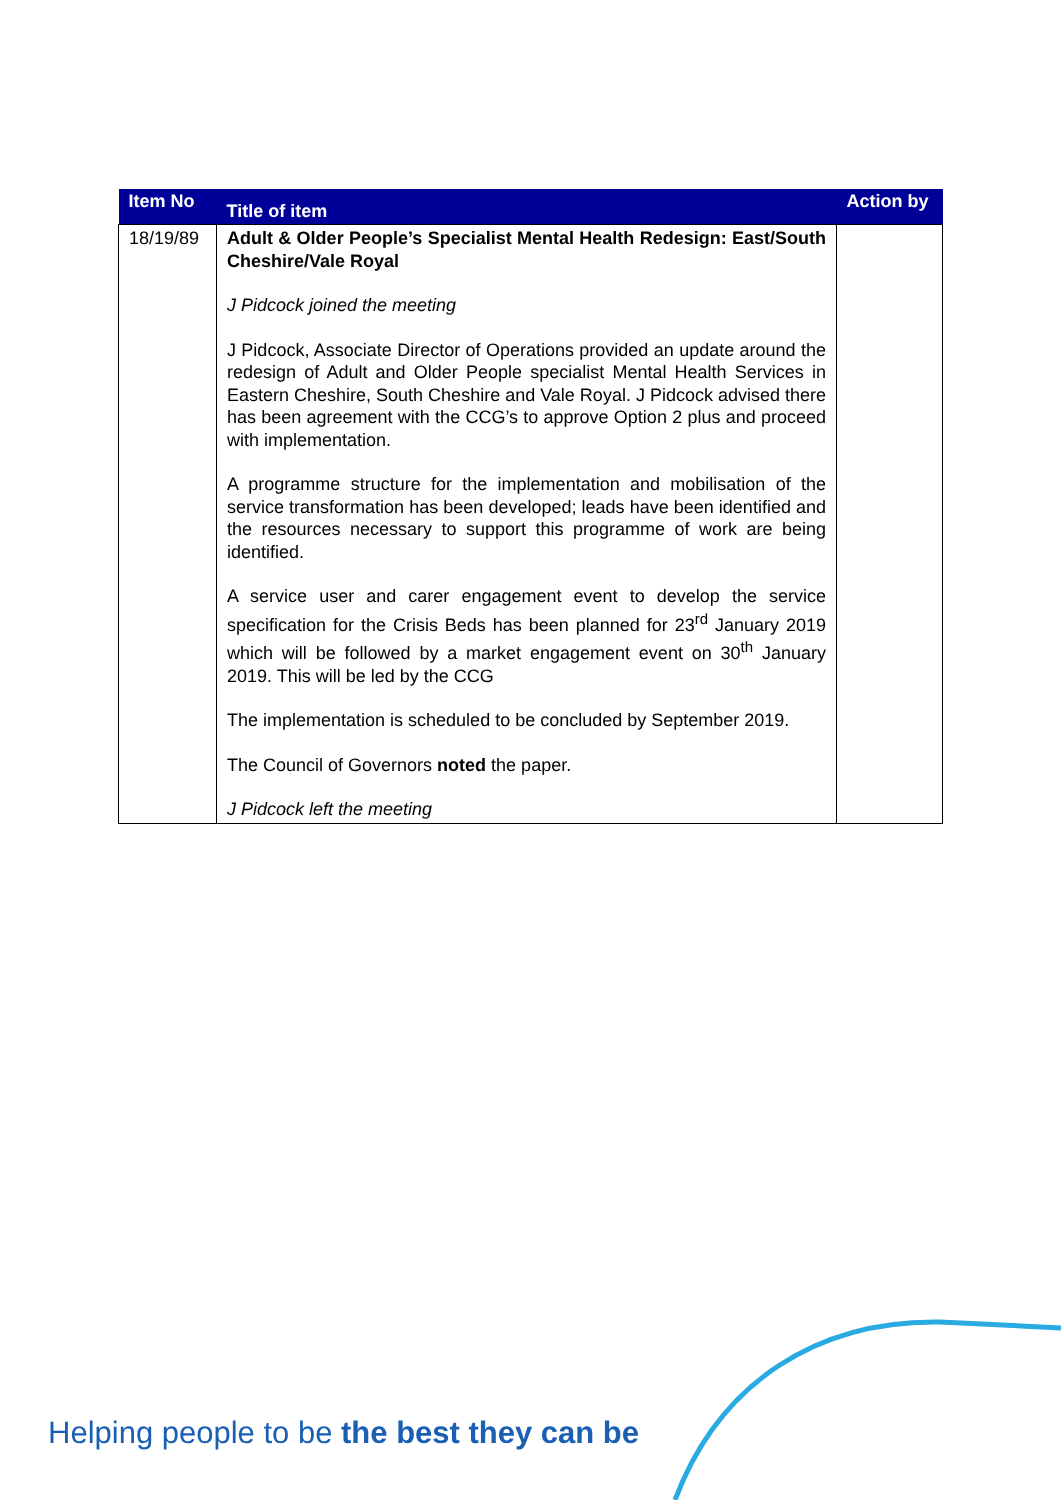| Item No | Title of item | Action by |
| --- | --- | --- |
| 18/19/89 | Adult & Older People’s Specialist Mental Health Redesign: East/South Cheshire/Vale Royal J Pidcock joined the meeting J Pidcock, Associate Director of Operations provided an update around the redesign of Adult and Older People specialist Mental Health Services in Eastern Cheshire, South Cheshire and Vale Royal. J Pidcock advised there has been agreement with the CCG’s to approve Option 2 plus and proceed with implementation. A programme structure for the implementation and mobilisation of the service transformation has been developed; leads have been identified and the resources necessary to support this programme of work are being identified. A service user and carer engagement event to develop the service specification for the Crisis Beds has been planned for 23<sup>rd</sup> January 2019 which will be followed by a market engagement event on 30<sup>th</sup> January 2019. This will be led by the CCG The implementation is scheduled to be concluded by September 2019. The Council of Governors noted the paper. J Pidcock left the meeting | |
Helping people to be the best they can be